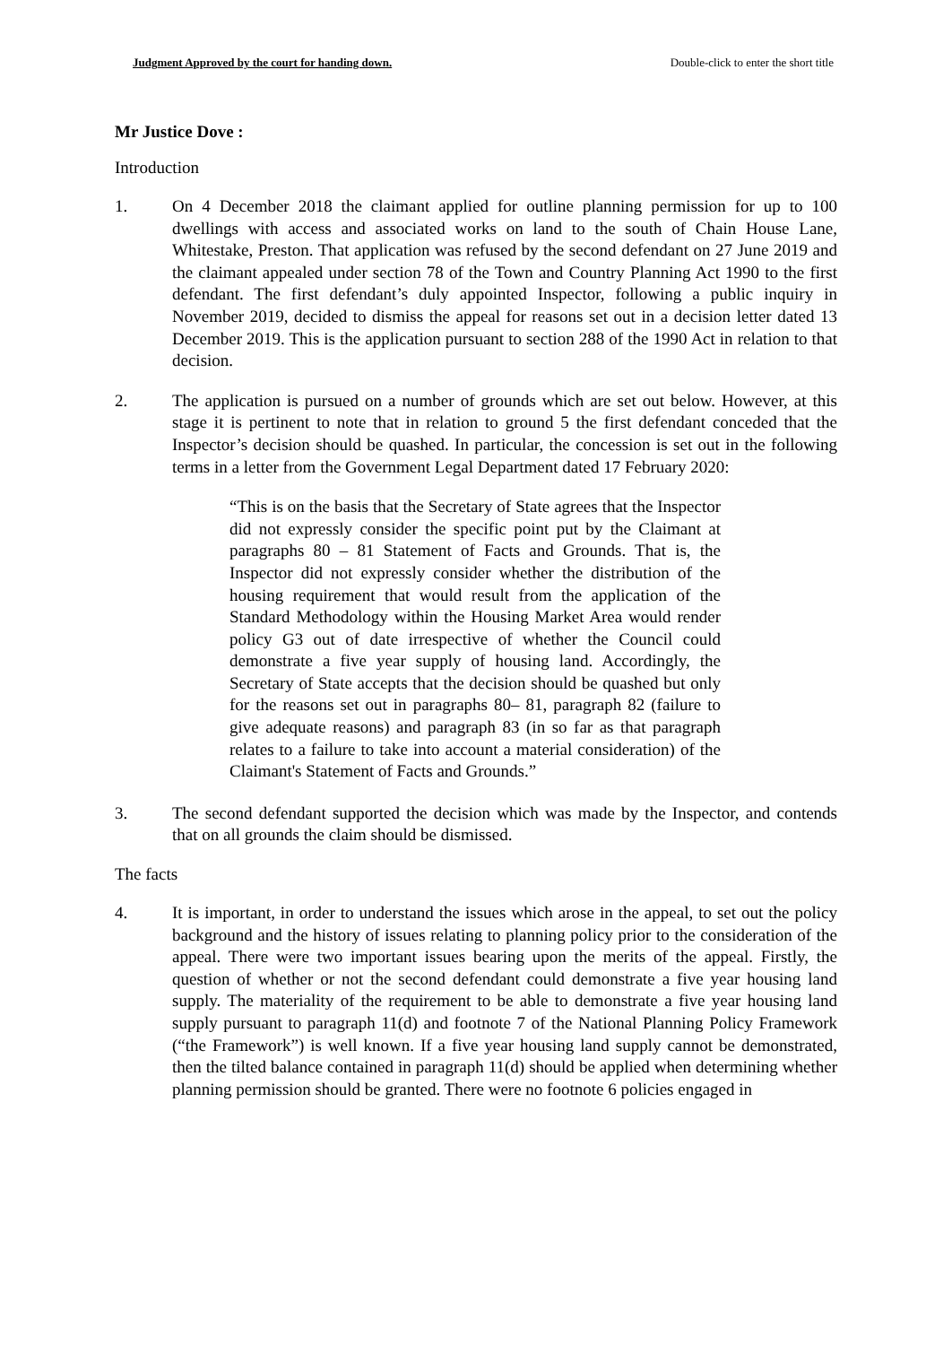Judgment Approved by the court for handing down. Double-click to enter the short title
Mr Justice Dove :
Introduction
1. On 4 December 2018 the claimant applied for outline planning permission for up to 100 dwellings with access and associated works on land to the south of Chain House Lane, Whitestake, Preston. That application was refused by the second defendant on 27 June 2019 and the claimant appealed under section 78 of the Town and Country Planning Act 1990 to the first defendant. The first defendant’s duly appointed Inspector, following a public inquiry in November 2019, decided to dismiss the appeal for reasons set out in a decision letter dated 13 December 2019. This is the application pursuant to section 288 of the 1990 Act in relation to that decision.
2. The application is pursued on a number of grounds which are set out below. However, at this stage it is pertinent to note that in relation to ground 5 the first defendant conceded that the Inspector’s decision should be quashed. In particular, the concession is set out in the following terms in a letter from the Government Legal Department dated 17 February 2020:
“This is on the basis that the Secretary of State agrees that the Inspector did not expressly consider the specific point put by the Claimant at paragraphs 80 – 81 Statement of Facts and Grounds. That is, the Inspector did not expressly consider whether the distribution of the housing requirement that would result from the application of the Standard Methodology within the Housing Market Area would render policy G3 out of date irrespective of whether the Council could demonstrate a five year supply of housing land. Accordingly, the Secretary of State accepts that the decision should be quashed but only for the reasons set out in paragraphs 80– 81, paragraph 82 (failure to give adequate reasons) and paragraph 83 (in so far as that paragraph relates to a failure to take into account a material consideration) of the Claimant's Statement of Facts and Grounds.”
3. The second defendant supported the decision which was made by the Inspector, and contends that on all grounds the claim should be dismissed.
The facts
4. It is important, in order to understand the issues which arose in the appeal, to set out the policy background and the history of issues relating to planning policy prior to the consideration of the appeal. There were two important issues bearing upon the merits of the appeal. Firstly, the question of whether or not the second defendant could demonstrate a five year housing land supply. The materiality of the requirement to be able to demonstrate a five year housing land supply pursuant to paragraph 11(d) and footnote 7 of the National Planning Policy Framework (“the Framework”) is well known. If a five year housing land supply cannot be demonstrated, then the tilted balance contained in paragraph 11(d) should be applied when determining whether planning permission should be granted. There were no footnote 6 policies engaged in